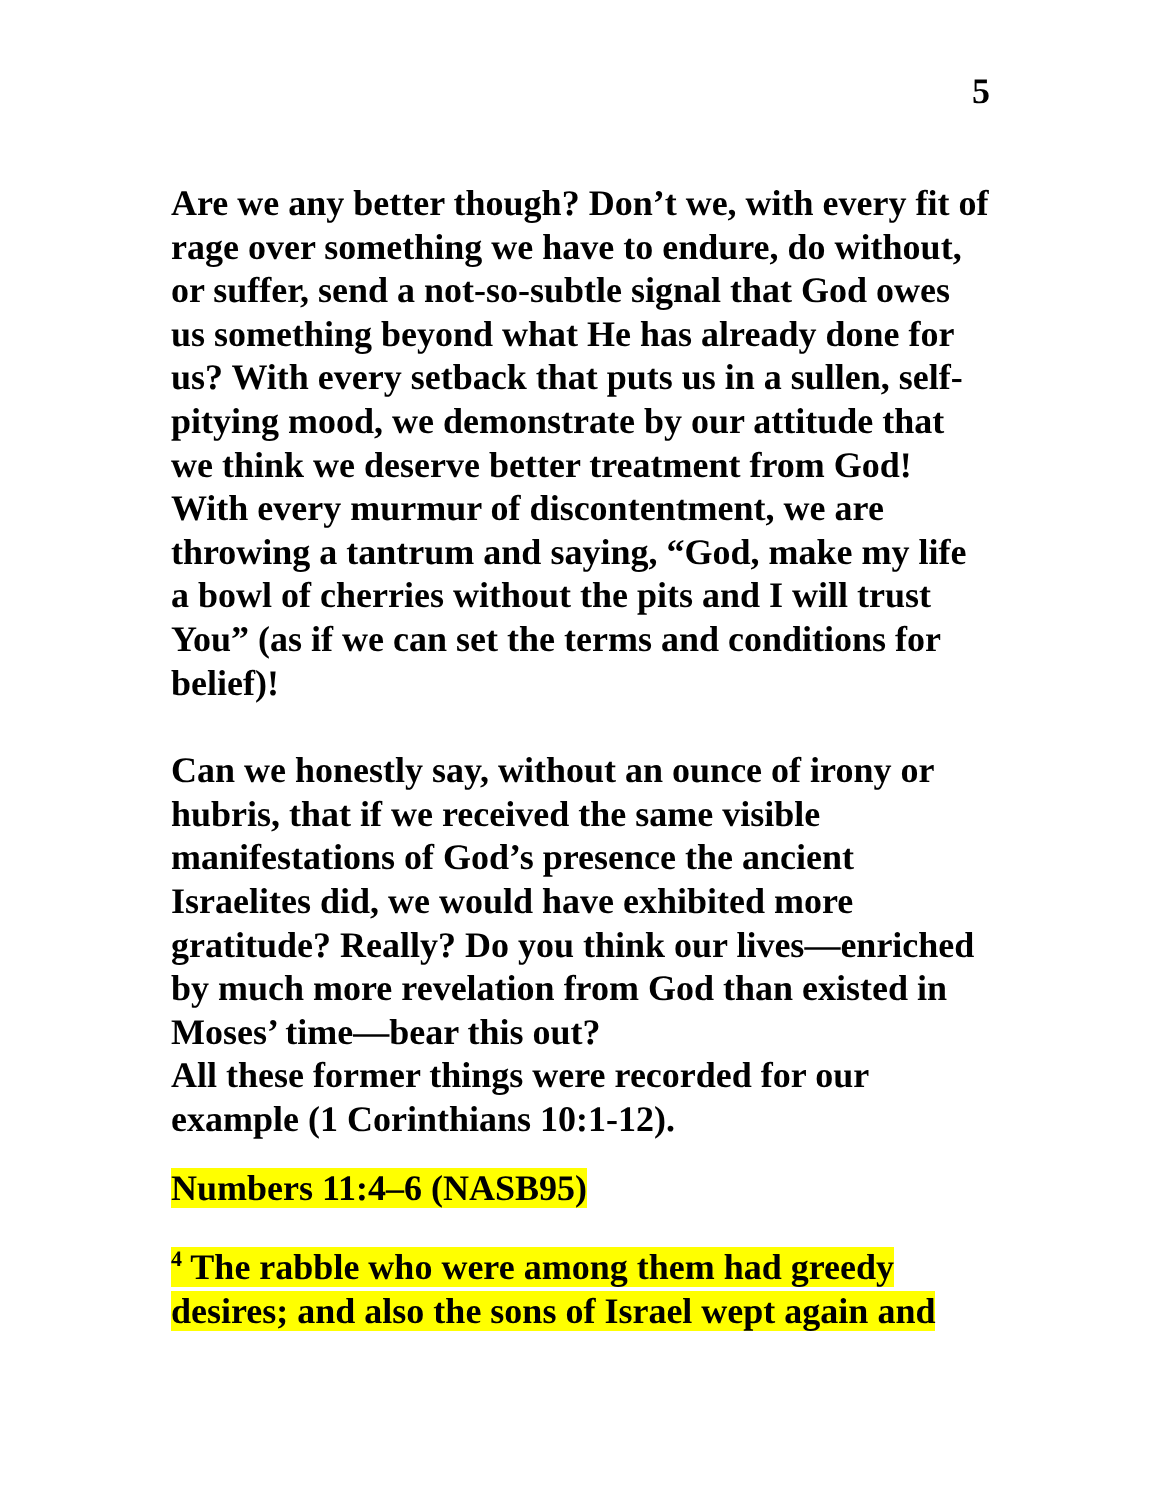5
Are we any better though? Don’t we, with every fit of rage over something we have to endure, do without, or suffer, send a not-so-subtle signal that God owes us something beyond what He has already done for us? With every setback that puts us in a sullen, self-pitying mood, we demonstrate by our attitude that we think we deserve better treatment from God! With every murmur of discontentment, we are throwing a tantrum and saying, “God, make my life a bowl of cherries without the pits and I will trust You” (as if we can set the terms and conditions for belief)!
Can we honestly say, without an ounce of irony or hubris, that if we received the same visible manifestations of God’s presence the ancient Israelites did, we would have exhibited more gratitude? Really? Do you think our lives—enriched by much more revelation from God than existed in Moses’ time—bear this out?
All these former things were recorded for our example (1 Corinthians 10:1-12).
Numbers 11:4–6 (NASB95)
<sup>4</sup> The rabble who were among them had greedy desires; and also the sons of Israel wept again and